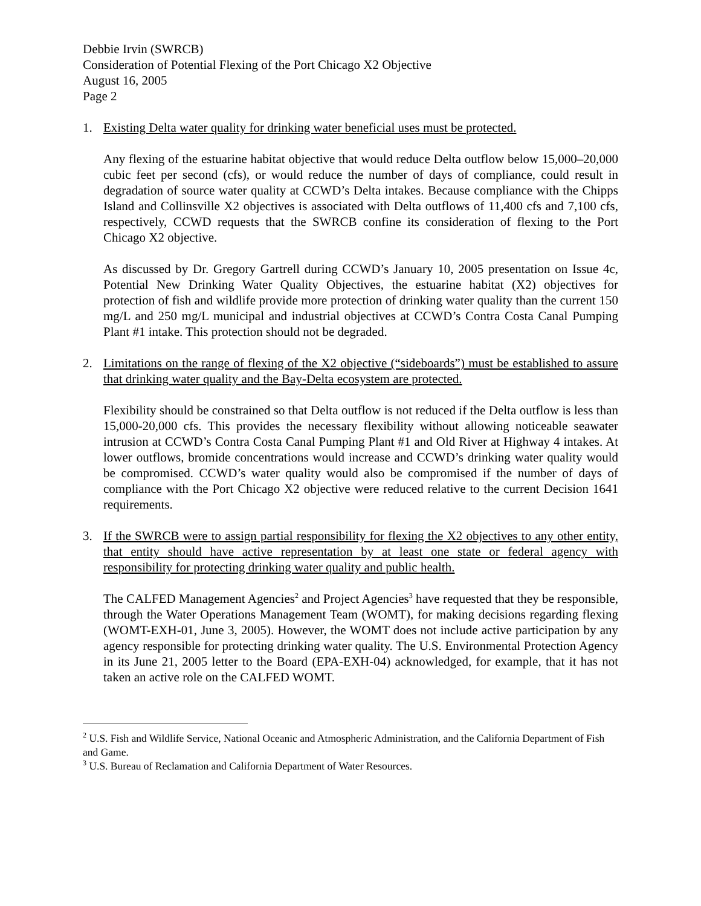Debbie Irvin (SWRCB)
Consideration of Potential Flexing of the Port Chicago X2 Objective
August 16, 2005
Page 2
1. Existing Delta water quality for drinking water beneficial uses must be protected.
Any flexing of the estuarine habitat objective that would reduce Delta outflow below 15,000–20,000 cubic feet per second (cfs), or would reduce the number of days of compliance, could result in degradation of source water quality at CCWD’s Delta intakes. Because compliance with the Chipps Island and Collinsville X2 objectives is associated with Delta outflows of 11,400 cfs and 7,100 cfs, respectively, CCWD requests that the SWRCB confine its consideration of flexing to the Port Chicago X2 objective.
As discussed by Dr. Gregory Gartrell during CCWD’s January 10, 2005 presentation on Issue 4c, Potential New Drinking Water Quality Objectives, the estuarine habitat (X2) objectives for protection of fish and wildlife provide more protection of drinking water quality than the current 150 mg/L and 250 mg/L municipal and industrial objectives at CCWD’s Contra Costa Canal Pumping Plant #1 intake. This protection should not be degraded.
2. Limitations on the range of flexing of the X2 objective (“sideboards”) must be established to assure that drinking water quality and the Bay-Delta ecosystem are protected.
Flexibility should be constrained so that Delta outflow is not reduced if the Delta outflow is less than 15,000-20,000 cfs. This provides the necessary flexibility without allowing noticeable seawater intrusion at CCWD’s Contra Costa Canal Pumping Plant #1 and Old River at Highway 4 intakes. At lower outflows, bromide concentrations would increase and CCWD’s drinking water quality would be compromised. CCWD’s water quality would also be compromised if the number of days of compliance with the Port Chicago X2 objective were reduced relative to the current Decision 1641 requirements.
3. If the SWRCB were to assign partial responsibility for flexing the X2 objectives to any other entity, that entity should have active representation by at least one state or federal agency with responsibility for protecting drinking water quality and public health.
The CALFED Management Agencies<sup>2</sup> and Project Agencies<sup>3</sup> have requested that they be responsible, through the Water Operations Management Team (WOMT), for making decisions regarding flexing (WOMT-EXH-01, June 3, 2005). However, the WOMT does not include active participation by any agency responsible for protecting drinking water quality. The U.S. Environmental Protection Agency in its June 21, 2005 letter to the Board (EPA-EXH-04) acknowledged, for example, that it has not taken an active role on the CALFED WOMT.
<sup>2</sup> U.S. Fish and Wildlife Service, National Oceanic and Atmospheric Administration, and the California Department of Fish and Game.
<sup>3</sup> U.S. Bureau of Reclamation and California Department of Water Resources.